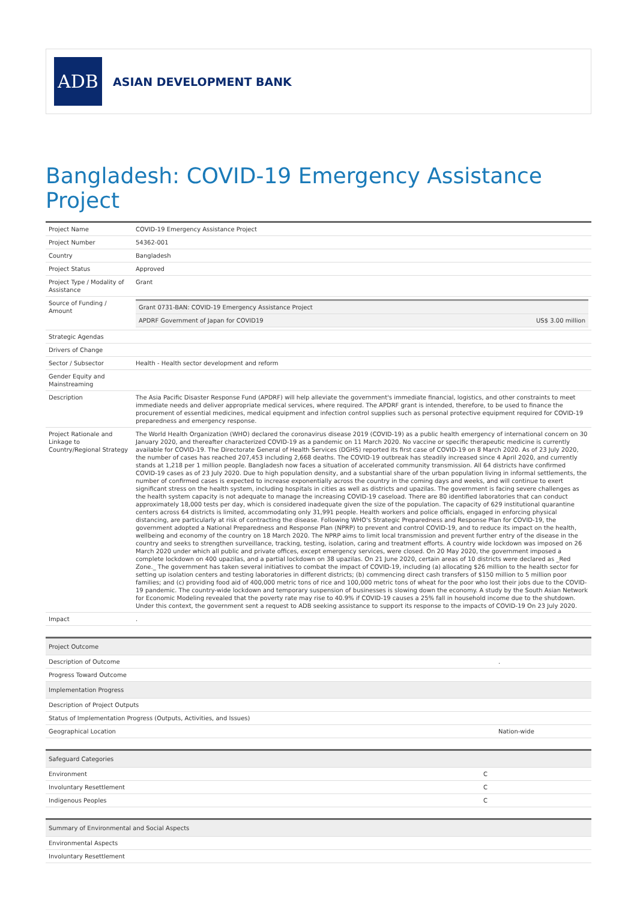ADB
ASIAN DEVELOPMENT BANK
Bangladesh: COVID-19 Emergency Assistance Project
| Project Name | COVID-19 Emergency Assistance Project |
| Project Number | 54362-001 |
| Country | Bangladesh |
| Project Status | Approved |
| Project Type / Modality of Assistance | Grant |
| Source of Funding / Amount | / Grant 0731-BAN: COVID-19 Emergency Assistance Project / / / APDRF Government of Japan for COVID19 / US$ 3.00 million / |
| Strategic Agendas | |
| Drivers of Change | |
| Sector / Subsector | Health - Health sector development and reform |
| Gender Equity and Mainstreaming | |
| Description | The Asia Pacific Disaster Response Fund (APDRF) will help alleviate the government's immediate financial, logistics, and other constraints to meet immediate needs and deliver appropriate medical services, where required. The APDRF grant is intended, therefore, to be used to finance the procurement of essential medicines, medical equipment and infection control supplies such as personal protective equipment required for COVID-19 preparedness and emergency response. |
| Project Rationale and Linkage to Country/Regional Strategy | The World Health Organization (WHO) declared the coronavirus disease 2019 (COVID-19) as a public health emergency of international concern on 30 January 2020, and thereafter characterized COVID-19 as a pandemic on 11 March 2020. No vaccine or specific therapeutic medicine is currently available for COVID-19. The Directorate General of Health Services (DGHS) reported its first case of COVID-19 on 8 March 2020. As of 23 July 2020, the number of cases has reached 207,453 including 2,668 deaths. The COVID-19 outbreak has steadily increased since 4 April 2020, and currently stands at 1,218 per 1 million people. Bangladesh now faces a situation of accelerated community transmission. All 64 districts have confirmed COVID-19 cases as of 23 July 2020. Due to high population density, and a substantial share of the urban population living in informal settlements, the number of confirmed cases is expected to increase exponentially across the country in the coming days and weeks, and will continue to exert significant stress on the health system, including hospitals in cities as well as districts and upazilas. The government is facing severe challenges as the health system capacity is not adequate to manage the increasing COVID-19 caseload. There are 80 identified laboratories that can conduct approximately 18,000 tests per day, which is considered inadequate given the size of the population. The capacity of 629 institutional quarantine centers across 64 districts is limited, accommodating only 31,991 people. Health workers and police officials, engaged in enforcing physical distancing, are particularly at risk of contracting the disease. Following WHO's Strategic Preparedness and Response Plan for COVID-19, the government adopted a National Preparedness and Response Plan (NPRP) to prevent and control COVID-19, and to reduce its impact on the health, wellbeing and economy of the country on 18 March 2020. The NPRP aims to limit local transmission and prevent further entry of the disease in the country and seeks to strengthen surveillance, tracking, testing, isolation, caring and treatment efforts. A country wide lockdown was imposed on 26 March 2020 under which all public and private offices, except emergency services, were closed. On 20 May 2020, the government imposed a complete lockdown on 400 upazilas, and a partial lockdown on 38 upazilas. On 21 June 2020, certain areas of 10 districts were declared as _Red Zone._ The government has taken several initiatives to combat the impact of COVID-19, including (a) allocating $26 million to the health sector for setting up isolation centers and testing laboratories in different districts; (b) commencing direct cash transfers of $150 million to 5 million poor families; and (c) providing food aid of 400,000 metric tons of rice and 100,000 metric tons of wheat for the poor who lost their jobs due to the COVID-19 pandemic. The country-wide lockdown and temporary suspension of businesses is slowing down the economy. A study by the South Asian Network for Economic Modeling revealed that the poverty rate may rise to 40.9% if COVID-19 causes a 25% fall in household income due to the shutdown. Under this context, the government sent a request to ADB seeking assistance to support its response to the impacts of COVID-19 On 23 July 2020. |
| Impact | . |
| Project Outcome | |
| --- | --- |
| Description of Outcome | . |
| Progress Toward Outcome | |
| Implementation Progress | |
| Description of Project Outputs | |
| Status of Implementation Progress (Outputs, Activities, and Issues) | |
| Geographical Location | Nation-wide |
| Safeguard Categories | |
| --- | --- |
| Environment | C |
| Involuntary Resettlement | C |
| Indigenous Peoples | C |
| Summary of Environmental and Social Aspects |
| --- |
| Environmental Aspects |
| Involuntary Resettlement |